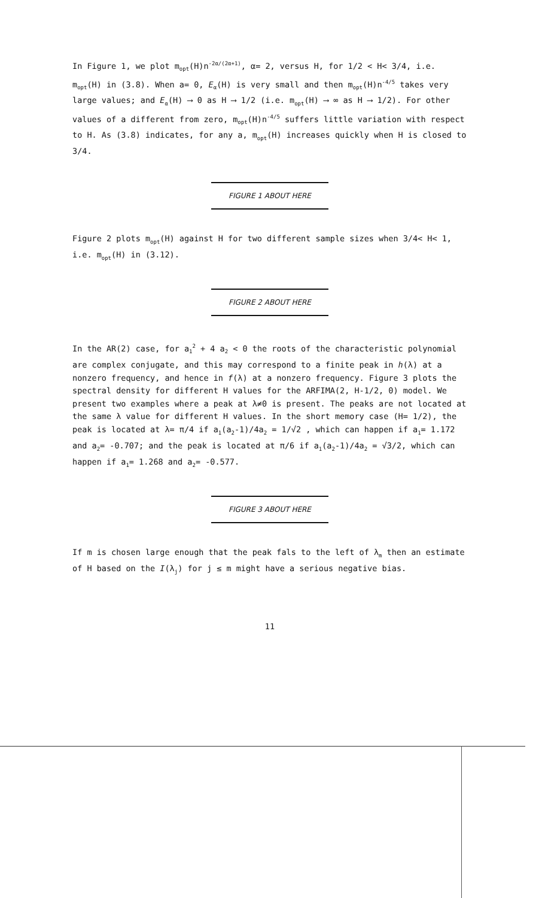In Figure 1, we plot m<sub>opt</sub>(H)n<sup>-2α/(2α+1)</sup>, α= 2, versus H, for 1/2 < H< 3/4, i.e. m<sub>opt</sub>(H) in (3.8). When a= 0, E<sub>α</sub>(H) is very small and then m<sub>opt</sub>(H)n<sup>-4/5</sup> takes very large values; and E<sub>α</sub>(H) ⟶ 0 as H ⟶ 1/2 (i.e. m<sub>opt</sub>(H) ⟶ ∞ as H ⟶ 1/2). For other values of a different from zero, m<sub>opt</sub>(H)n<sup>-4/5</sup> suffers little variation with respect to H. As (3.8) indicates, for any a, m<sub>opt</sub>(H) increases quickly when H is closed to 3/4.
FIGURE 1 ABOUT HERE
Figure 2 plots m<sub>opt</sub>(H) against H for two different sample sizes when 3/4< H< 1, i.e. m<sub>opt</sub>(H) in (3.12).
FIGURE 2 ABOUT HERE
In the AR(2) case, for a<sub>1</sub><sup>2</sup> + 4 a<sub>2</sub> < 0 the roots of the characteristic polynomial are complex conjugate, and this may correspond to a finite peak in h(λ) at a nonzero frequency, and hence in f(λ) at a nonzero frequency. Figure 3 plots the spectral density for different H values for the ARFIMA(2, H-1/2, 0) model. We present two examples where a peak at λ≠0 is present. The peaks are not located at the same λ value for different H values. In the short memory case (H= 1/2), the peak is located at λ= π/4 if a<sub>1</sub>(a<sub>2</sub>-1)/4a<sub>2</sub> = 1/√2 , which can happen if a<sub>1</sub>= 1.172 and a<sub>2</sub>= -0.707; and the peak is located at π/6 if a<sub>1</sub>(a<sub>2</sub>-1)/4a<sub>2</sub> = √3/2, which can happen if a<sub>1</sub>= 1.268 and a<sub>2</sub>= -0.577.
FIGURE 3 ABOUT HERE
If m is chosen large enough that the peak fals to the left of λ<sub>m</sub> then an estimate of H based on the I(λ<sub>j</sub>) for j ≤ m might have a serious negative bias.
11